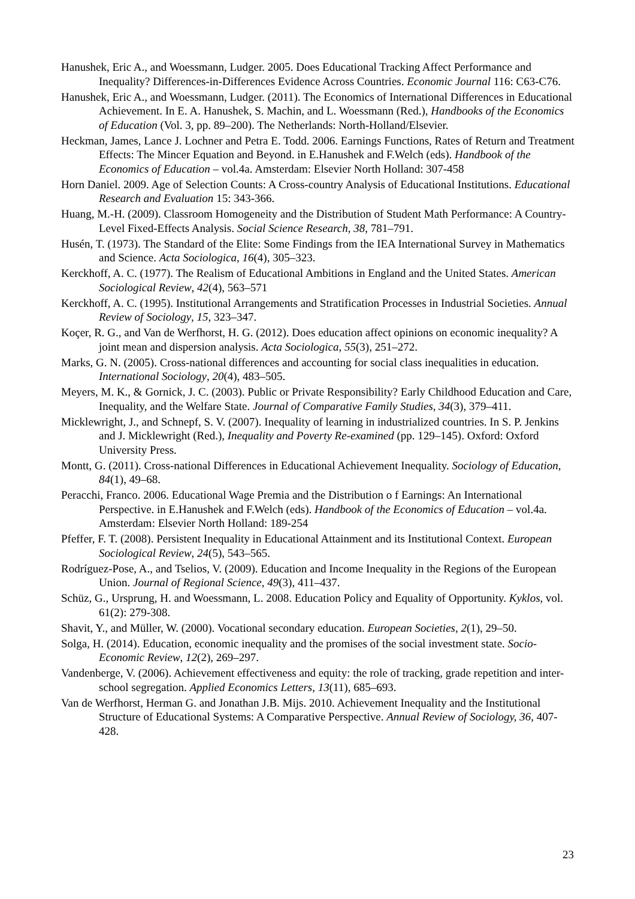Hanushek, Eric A., and Woessmann, Ludger. 2005. Does Educational Tracking Affect Performance and Inequality? Differences-in-Differences Evidence Across Countries. Economic Journal 116: C63-C76.
Hanushek, Eric A., and Woessmann, Ludger. (2011). The Economics of International Differences in Educational Achievement. In E. A. Hanushek, S. Machin, and L. Woessmann (Red.), Handbooks of the Economics of Education (Vol. 3, pp. 89–200). The Netherlands: North-Holland/Elsevier.
Heckman, James, Lance J. Lochner and Petra E. Todd. 2006. Earnings Functions, Rates of Return and Treatment Effects: The Mincer Equation and Beyond. in E.Hanushek and F.Welch (eds). Handbook of the Economics of Education – vol.4a. Amsterdam: Elsevier North Holland: 307-458
Horn Daniel. 2009. Age of Selection Counts: A Cross-country Analysis of Educational Institutions. Educational Research and Evaluation 15: 343-366.
Huang, M.-H. (2009). Classroom Homogeneity and the Distribution of Student Math Performance: A Country-Level Fixed-Effects Analysis. Social Science Research, 38, 781–791.
Husén, T. (1973). The Standard of the Elite: Some Findings from the IEA International Survey in Mathematics and Science. Acta Sociologica, 16(4), 305–323.
Kerckhoff, A. C. (1977). The Realism of Educational Ambitions in England and the United States. American Sociological Review, 42(4), 563–571
Kerckhoff, A. C. (1995). Institutional Arrangements and Stratification Processes in Industrial Societies. Annual Review of Sociology, 15, 323–347.
Koçer, R. G., and Van de Werfhorst, H. G. (2012). Does education affect opinions on economic inequality? A joint mean and dispersion analysis. Acta Sociologica, 55(3), 251–272.
Marks, G. N. (2005). Cross-national differences and accounting for social class inequalities in education. International Sociology, 20(4), 483–505.
Meyers, M. K., & Gornick, J. C. (2003). Public or Private Responsibility? Early Childhood Education and Care, Inequality, and the Welfare State. Journal of Comparative Family Studies, 34(3), 379–411.
Micklewright, J., and Schnepf, S. V. (2007). Inequality of learning in industrialized countries. In S. P. Jenkins and J. Micklewright (Red.), Inequality and Poverty Re-examined (pp. 129–145). Oxford: Oxford University Press.
Montt, G. (2011). Cross-national Differences in Educational Achievement Inequality. Sociology of Education, 84(1), 49–68.
Peracchi, Franco. 2006. Educational Wage Premia and the Distribution o f Earnings: An International Perspective. in E.Hanushek and F.Welch (eds). Handbook of the Economics of Education – vol.4a. Amsterdam: Elsevier North Holland: 189-254
Pfeffer, F. T. (2008). Persistent Inequality in Educational Attainment and its Institutional Context. European Sociological Review, 24(5), 543–565.
Rodríguez-Pose, A., and Tselios, V. (2009). Education and Income Inequality in the Regions of the European Union. Journal of Regional Science, 49(3), 411–437.
Schüz, G., Ursprung, H. and Woessmann, L. 2008. Education Policy and Equality of Opportunity. Kyklos, vol. 61(2): 279-308.
Shavit, Y., and Müller, W. (2000). Vocational secondary education. European Societies, 2(1), 29–50.
Solga, H. (2014). Education, economic inequality and the promises of the social investment state. Socio-Economic Review, 12(2), 269–297.
Vandenberge, V. (2006). Achievement effectiveness and equity: the role of tracking, grade repetition and inter-school segregation. Applied Economics Letters, 13(11), 685–693.
Van de Werfhorst, Herman G. and Jonathan J.B. Mijs. 2010. Achievement Inequality and the Institutional Structure of Educational Systems: A Comparative Perspective. Annual Review of Sociology, 36, 407-428.
23